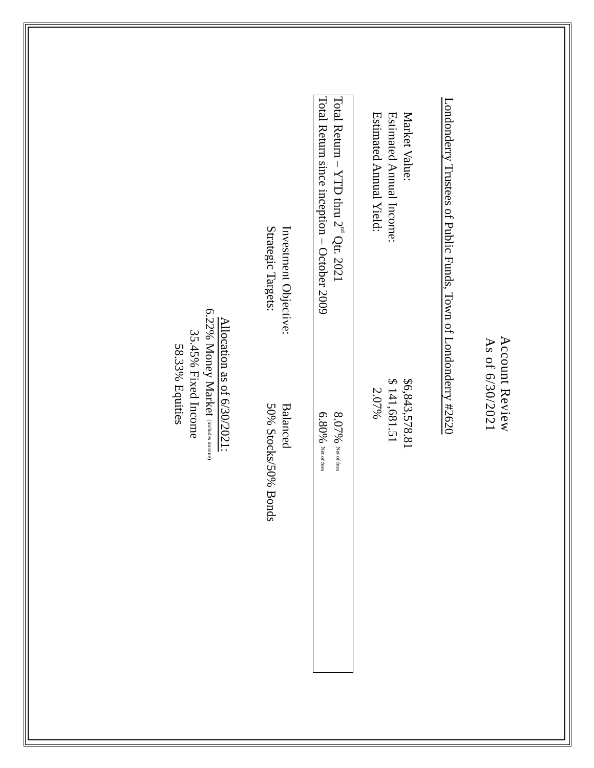Account Review
As of 6/30/2021
Londonderry Trustees of Public Funds, Town of Londonderry #2620
Market Value: $6,843,578.81
Estimated Annual Income: $ 141,681.51
Estimated Annual Yield: 2.07%
Total Return – YTD thru 2<sup>nd</sup> Qtr. 2021 8.07% Net of fees
Total Return since inception – October 2009 6.80% Net of fees
Investment Objective: Balanced
Strategic Targets: 50% Stocks/50% Bonds
Allocation as of 6/30/2021:
6.22% Money Market (includes income)
35.45% Fixed Income
58.33% Equities